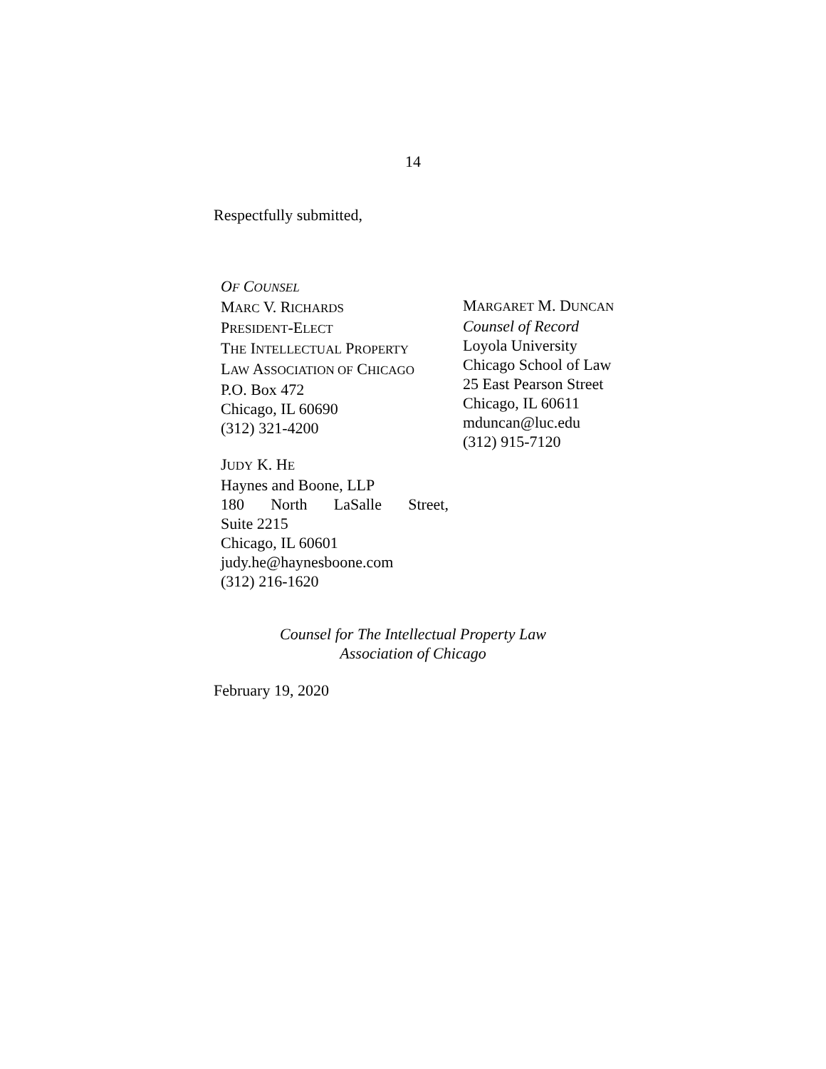14
Respectfully submitted,
OF COUNSEL
MARC V. RICHARDS
PRESIDENT-ELECT
THE INTELLECTUAL PROPERTY
LAW ASSOCIATION OF CHICAGO
P.O. Box 472
Chicago, IL 60690
(312) 321-4200
JUDY K. HE
Haynes and Boone, LLP
180 North LaSalle Street,
Suite 2215
Chicago, IL 60601
judy.he@haynesboone.com
(312) 216-1620
MARGARET M. DUNCAN
Counsel of Record
Loyola University
Chicago School of Law
25 East Pearson Street
Chicago, IL 60611
mduncan@luc.edu
(312) 915-7120
Counsel for The Intellectual Property Law
Association of Chicago
February 19, 2020